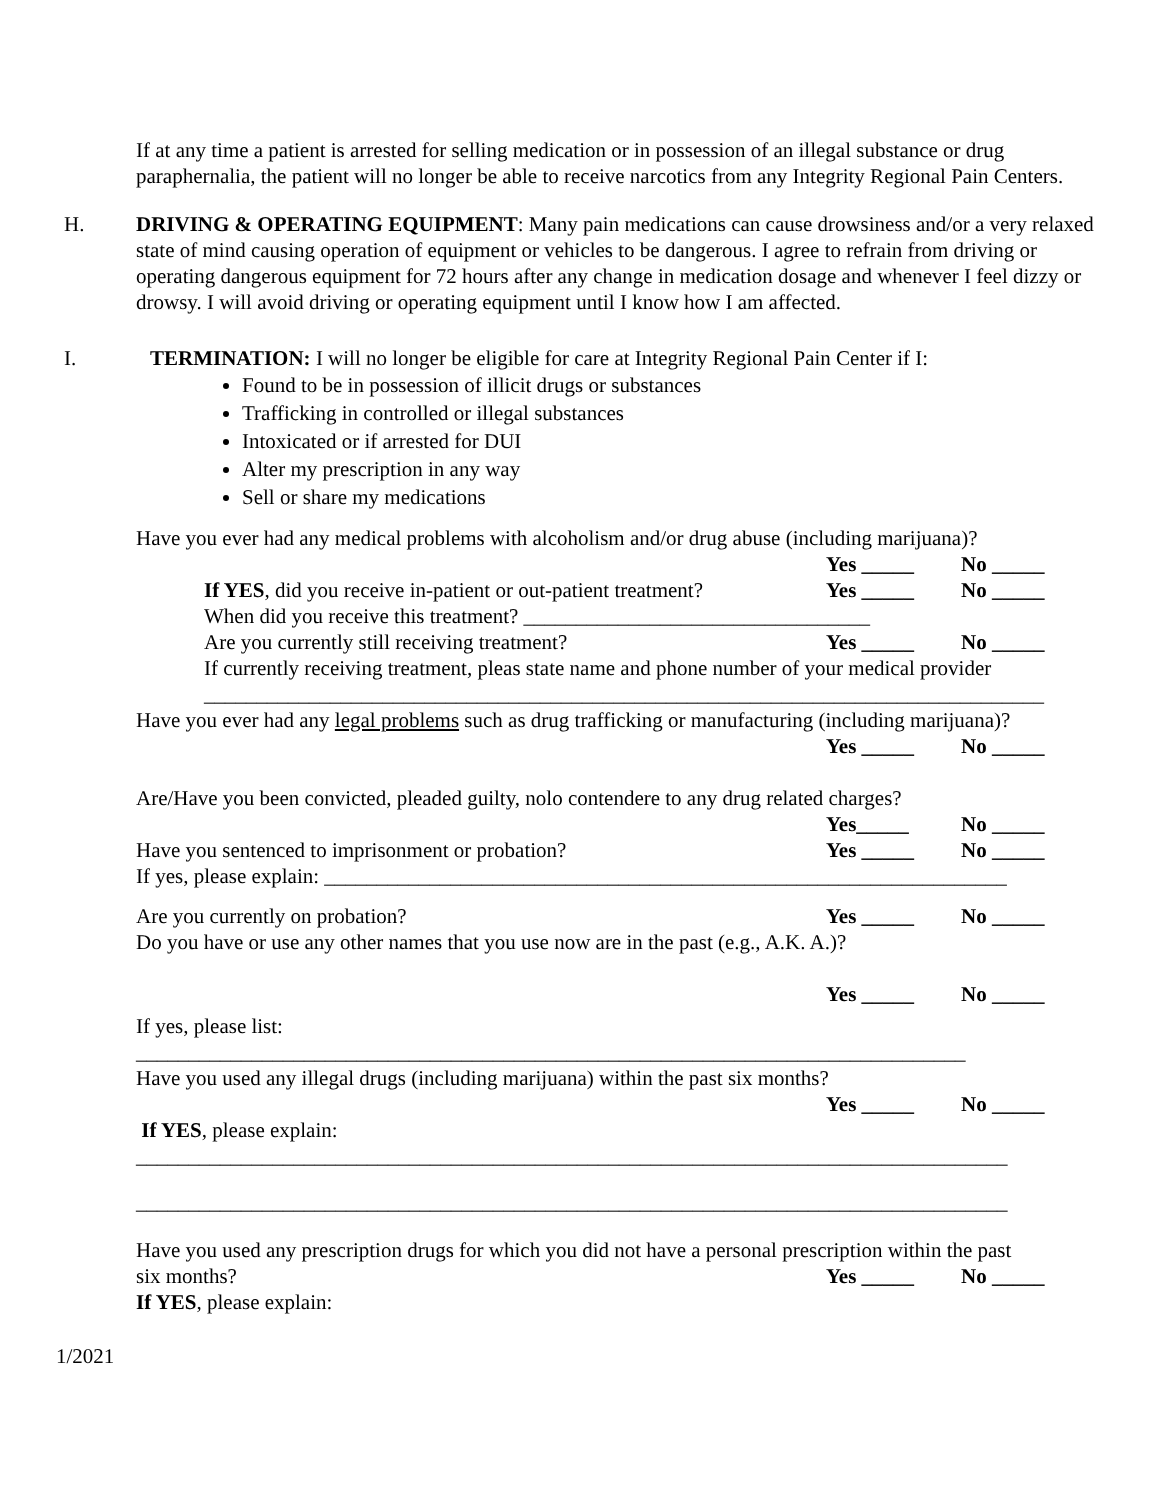If at any time a patient is arrested for selling medication or in possession of an illegal substance or drug paraphernalia, the patient will no longer be able to receive narcotics from any Integrity Regional Pain Centers.
H. DRIVING & OPERATING EQUIPMENT: Many pain medications can cause drowsiness and/or a very relaxed state of mind causing operation of equipment or vehicles to be dangerous. I agree to refrain from driving or operating dangerous equipment for 72 hours after any change in medication dosage and whenever I feel dizzy or drowsy. I will avoid driving or operating equipment until I know how I am affected.
I. TERMINATION: I will no longer be eligible for care at Integrity Regional Pain Center if I:
Found to be in possession of illicit drugs or substances
Trafficking in controlled or illegal substances
Intoxicated or if arrested for DUI
Alter my prescription in any way
Sell or share my medications
Have you ever had any medical problems with alcoholism and/or drug abuse (including marijuana)?
Yes _____ No _____
If YES, did you receive in-patient or out-patient treatment?
Yes _____ No _____
When did you receive this treatment? _________________________________
Are you currently still receiving treatment?
Yes _____ No _____
If currently receiving treatment, pleas state name and phone number of your medical provider
________________________________________________________________________________
Have you ever had any legal problems such as drug trafficking or manufacturing (including marijuana)?
Yes _____ No _____
Are/Have you been convicted, pleaded guilty, nolo contendere to any drug related charges?
Yes_____ No _____
Have you sentenced to imprisonment or probation?
Yes _____ No _____
If yes, please explain: _________________________________________________________________
Are you currently on probation?
Yes _____ No _____
Do you have or use any other names that you use now are in the past (e.g., A.K. A.)?
Yes _____ No _____
If yes, please list:
_______________________________________________________________________________
Have you used any illegal drugs (including marijuana) within the past six months?
Yes _____ No _____
If YES, please explain:
___________________________________________________________________________________
___________________________________________________________________________________
Have you used any prescription drugs for which you did not have a personal prescription within the past
six months? Yes _____ No _____
If YES, please explain:
1/2021